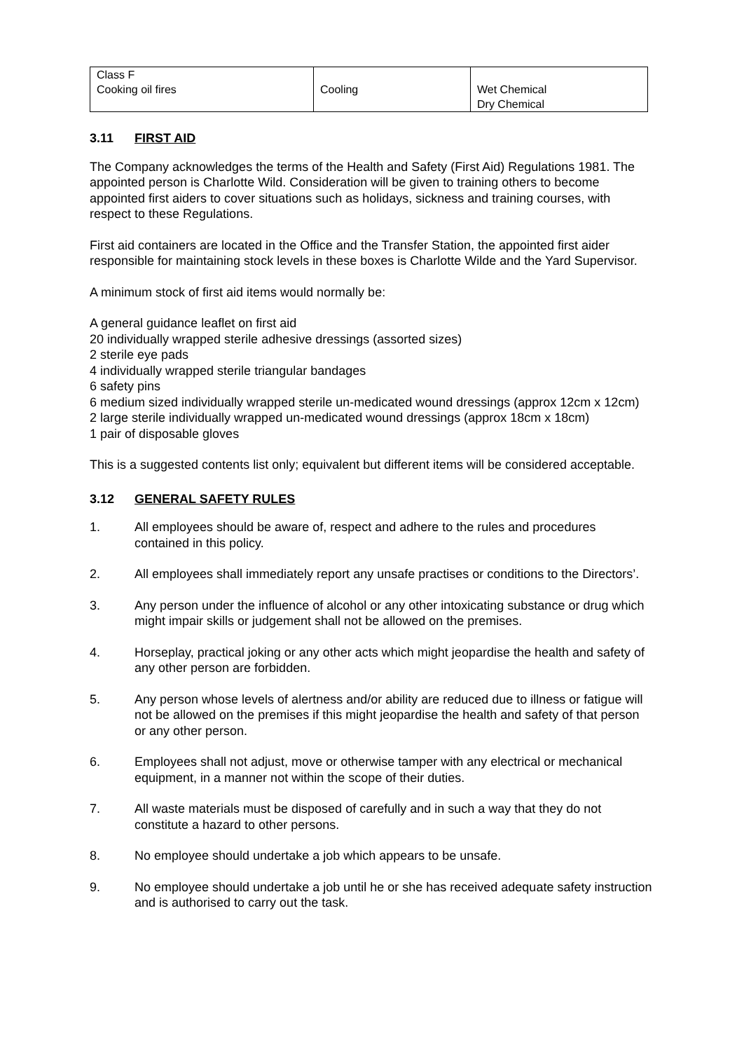| Class F Cooking oil fires | Cooling | Wet Chemical Dry Chemical |
3.11 FIRST AID
The Company acknowledges the terms of the Health and Safety (First Aid) Regulations 1981. The appointed person is Charlotte Wild. Consideration will be given to training others to become appointed first aiders to cover situations such as holidays, sickness and training courses, with respect to these Regulations.
First aid containers are located in the Office and the Transfer Station, the appointed first aider responsible for maintaining stock levels in these boxes is Charlotte Wilde and the Yard Supervisor.
A minimum stock of first aid items would normally be:
A general guidance leaflet on first aid
20 individually wrapped sterile adhesive dressings (assorted sizes)
2 sterile eye pads
4 individually wrapped sterile triangular bandages
6 safety pins
6 medium sized individually wrapped sterile un-medicated wound dressings (approx 12cm x 12cm)
2 large sterile individually wrapped un-medicated wound dressings (approx 18cm x 18cm)
1 pair of disposable gloves
This is a suggested contents list only; equivalent but different items will be considered acceptable.
3.12 GENERAL SAFETY RULES
1. All employees should be aware of, respect and adhere to the rules and procedures contained in this policy.
2. All employees shall immediately report any unsafe practises or conditions to the Directors’.
3. Any person under the influence of alcohol or any other intoxicating substance or drug which might impair skills or judgement shall not be allowed on the premises.
4. Horseplay, practical joking or any other acts which might jeopardise the health and safety of any other person are forbidden.
5. Any person whose levels of alertness and/or ability are reduced due to illness or fatigue will not be allowed on the premises if this might jeopardise the health and safety of that person or any other person.
6. Employees shall not adjust, move or otherwise tamper with any electrical or mechanical equipment, in a manner not within the scope of their duties.
7. All waste materials must be disposed of carefully and in such a way that they do not constitute a hazard to other persons.
8. No employee should undertake a job which appears to be unsafe.
9. No employee should undertake a job until he or she has received adequate safety instruction and is authorised to carry out the task.